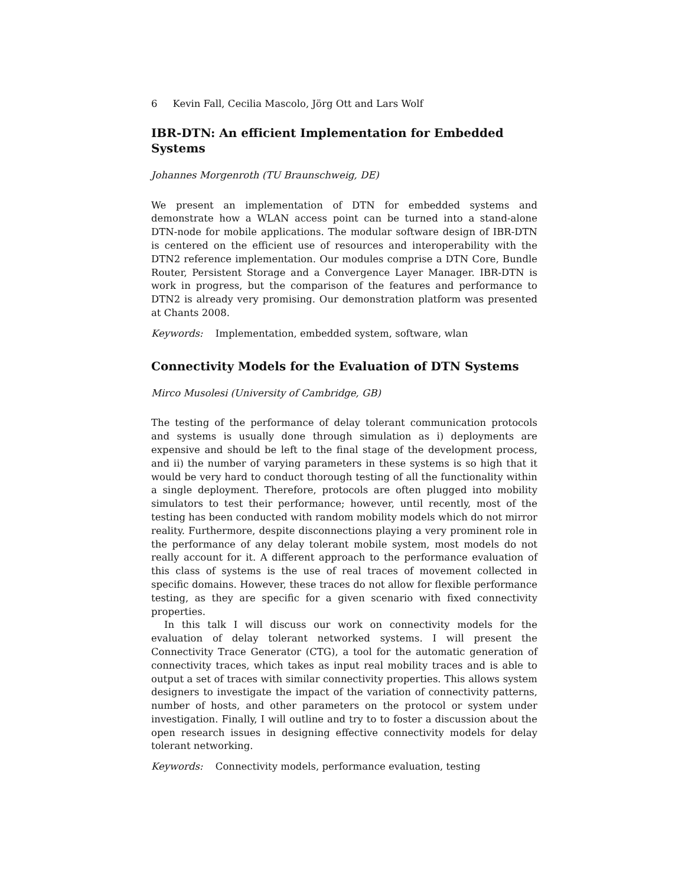6 Kevin Fall, Cecilia Mascolo, Jörg Ott and Lars Wolf
IBR-DTN: An efficient Implementation for Embedded Systems
Johannes Morgenroth (TU Braunschweig, DE)
We present an implementation of DTN for embedded systems and demonstrate how a WLAN access point can be turned into a stand-alone DTN-node for mobile applications. The modular software design of IBR-DTN is centered on the efficient use of resources and interoperability with the DTN2 reference implementation. Our modules comprise a DTN Core, Bundle Router, Persistent Storage and a Convergence Layer Manager. IBR-DTN is work in progress, but the comparison of the features and performance to DTN2 is already very promising. Our demonstration platform was presented at Chants 2008.
Keywords: Implementation, embedded system, software, wlan
Connectivity Models for the Evaluation of DTN Systems
Mirco Musolesi (University of Cambridge, GB)
The testing of the performance of delay tolerant communication protocols and systems is usually done through simulation as i) deployments are expensive and should be left to the final stage of the development process, and ii) the number of varying parameters in these systems is so high that it would be very hard to conduct thorough testing of all the functionality within a single deployment. Therefore, protocols are often plugged into mobility simulators to test their performance; however, until recently, most of the testing has been conducted with random mobility models which do not mirror reality. Furthermore, despite disconnections playing a very prominent role in the performance of any delay tolerant mobile system, most models do not really account for it. A different approach to the performance evaluation of this class of systems is the use of real traces of movement collected in specific domains. However, these traces do not allow for flexible performance testing, as they are specific for a given scenario with fixed connectivity properties.
In this talk I will discuss our work on connectivity models for the evaluation of delay tolerant networked systems. I will present the Connectivity Trace Generator (CTG), a tool for the automatic generation of connectivity traces, which takes as input real mobility traces and is able to output a set of traces with similar connectivity properties. This allows system designers to investigate the impact of the variation of connectivity patterns, number of hosts, and other parameters on the protocol or system under investigation. Finally, I will outline and try to to foster a discussion about the open research issues in designing effective connectivity models for delay tolerant networking.
Keywords: Connectivity models, performance evaluation, testing